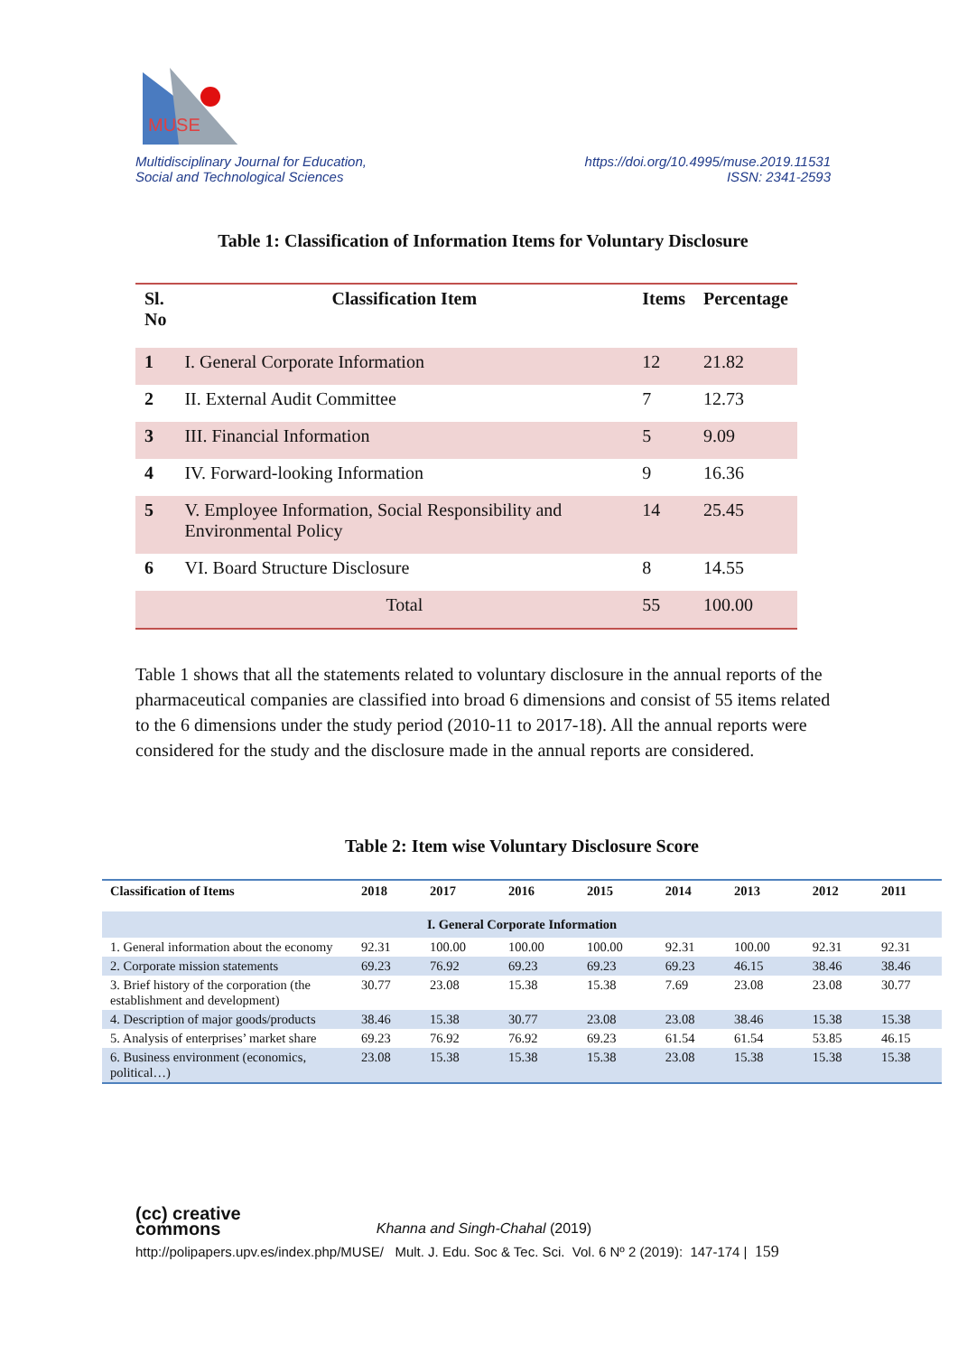MUSE
Multidisciplinary Journal for Education,
Social and Technological Sciences
https://doi.org/10.4995/muse.2019.11531
ISSN: 2341-2593
Table 1: Classification of Information Items for Voluntary Disclosure
| Sl. No | Classification Item | Items | Percentage |
| --- | --- | --- | --- |
| 1 | I. General Corporate Information | 12 | 21.82 |
| 2 | II. External Audit Committee | 7 | 12.73 |
| 3 | III. Financial Information | 5 | 9.09 |
| 4 | IV. Forward-looking Information | 9 | 16.36 |
| 5 | V. Employee Information, Social Responsibility and Environmental Policy | 14 | 25.45 |
| 6 | VI. Board Structure Disclosure | 8 | 14.55 |
| | Total | 55 | 100.00 |
Table 1 shows that all the statements related to voluntary disclosure in the annual reports of the pharmaceutical companies are classified into broad 6 dimensions and consist of 55 items related to the 6 dimensions under the study period (2010-11 to 2017-18). All the annual reports were considered for the study and the disclosure made in the annual reports are considered.
Table 2: Item wise Voluntary Disclosure Score
| Classification of Items | 2018 | 2017 | 2016 | 2015 | 2014 | 2013 | 2012 | 2011 |
| --- | --- | --- | --- | --- | --- | --- | --- | --- |
| I. General Corporate Information | | | | | | | | |
| 1. General information about the economy | 92.31 | 100.00 | 100.00 | 100.00 | 92.31 | 100.00 | 92.31 | 92.31 |
| 2. Corporate mission statements | 69.23 | 76.92 | 69.23 | 69.23 | 69.23 | 46.15 | 38.46 | 38.46 |
| 3. Brief history of the corporation (the establishment and development) | 30.77 | 23.08 | 15.38 | 15.38 | 7.69 | 23.08 | 23.08 | 30.77 |
| 4. Description of major goods/products | 38.46 | 15.38 | 30.77 | 23.08 | 23.08 | 38.46 | 15.38 | 15.38 |
| 5. Analysis of enterprises’ market share | 69.23 | 76.92 | 76.92 | 69.23 | 61.54 | 61.54 | 53.85 | 46.15 |
| 6. Business environment (economics, political…) | 23.08 | 15.38 | 15.38 | 15.38 | 23.08 | 15.38 | 15.38 | 15.38 |
(cc) creative
commons Khanna and Singh-Chahal (2019)
http://polipapers.upv.es/index.php/MUSE/ Mult. J. Edu. Soc & Tec. Sci. Vol. 6 Nº 2 (2019): 147-174 | 159